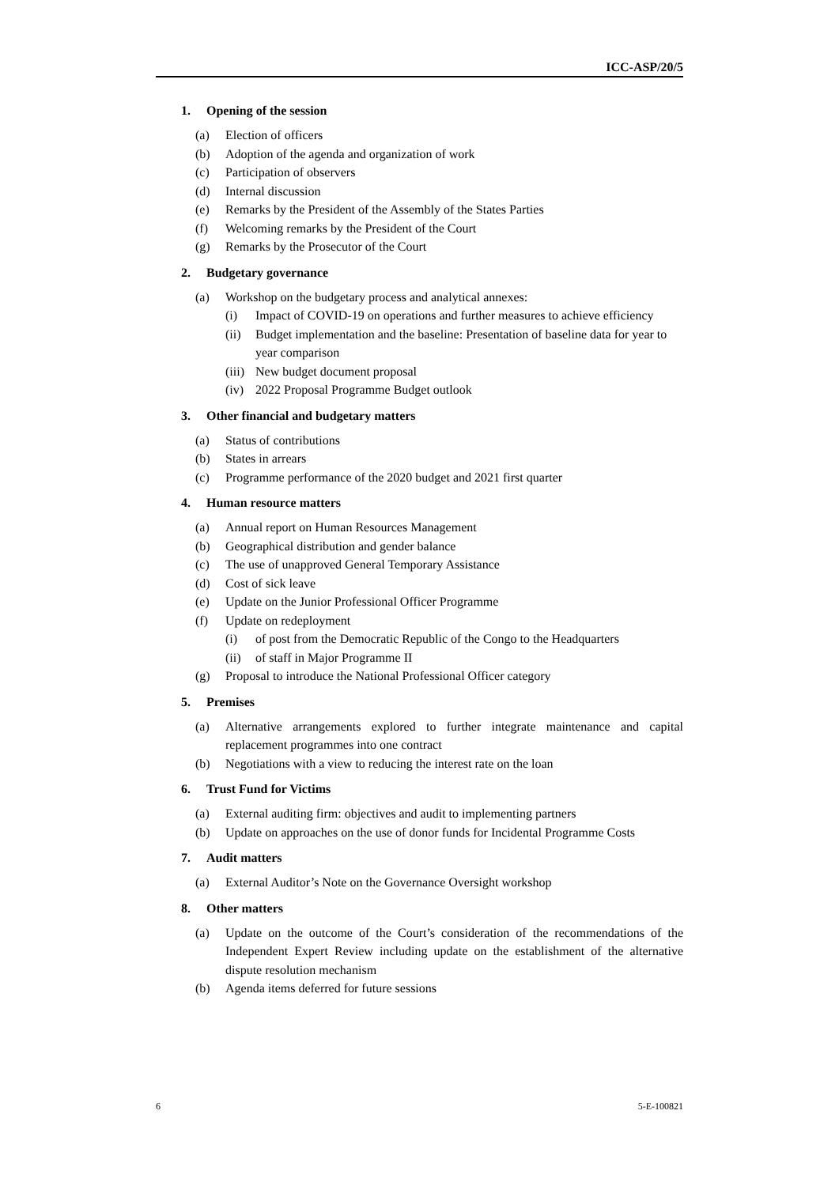ICC-ASP/20/5
1. Opening of the session
(a) Election of officers
(b) Adoption of the agenda and organization of work
(c) Participation of observers
(d) Internal discussion
(e) Remarks by the President of the Assembly of the States Parties
(f) Welcoming remarks by the President of the Court
(g) Remarks by the Prosecutor of the Court
2. Budgetary governance
(a) Workshop on the budgetary process and analytical annexes:
(i) Impact of COVID-19 on operations and further measures to achieve efficiency
(ii) Budget implementation and the baseline: Presentation of baseline data for year to year comparison
(iii) New budget document proposal
(iv) 2022 Proposal Programme Budget outlook
3. Other financial and budgetary matters
(a) Status of contributions
(b) States in arrears
(c) Programme performance of the 2020 budget and 2021 first quarter
4. Human resource matters
(a) Annual report on Human Resources Management
(b) Geographical distribution and gender balance
(c) The use of unapproved General Temporary Assistance
(d) Cost of sick leave
(e) Update on the Junior Professional Officer Programme
(f) Update on redeployment
(i) of post from the Democratic Republic of the Congo to the Headquarters
(ii) of staff in Major Programme II
(g) Proposal to introduce the National Professional Officer category
5. Premises
(a) Alternative arrangements explored to further integrate maintenance and capital replacement programmes into one contract
(b) Negotiations with a view to reducing the interest rate on the loan
6. Trust Fund for Victims
(a) External auditing firm: objectives and audit to implementing partners
(b) Update on approaches on the use of donor funds for Incidental Programme Costs
7. Audit matters
(a) External Auditor’s Note on the Governance Oversight workshop
8. Other matters
(a) Update on the outcome of the Court’s consideration of the recommendations of the Independent Expert Review including update on the establishment of the alternative dispute resolution mechanism
(b) Agenda items deferred for future sessions
6 5-E-100821